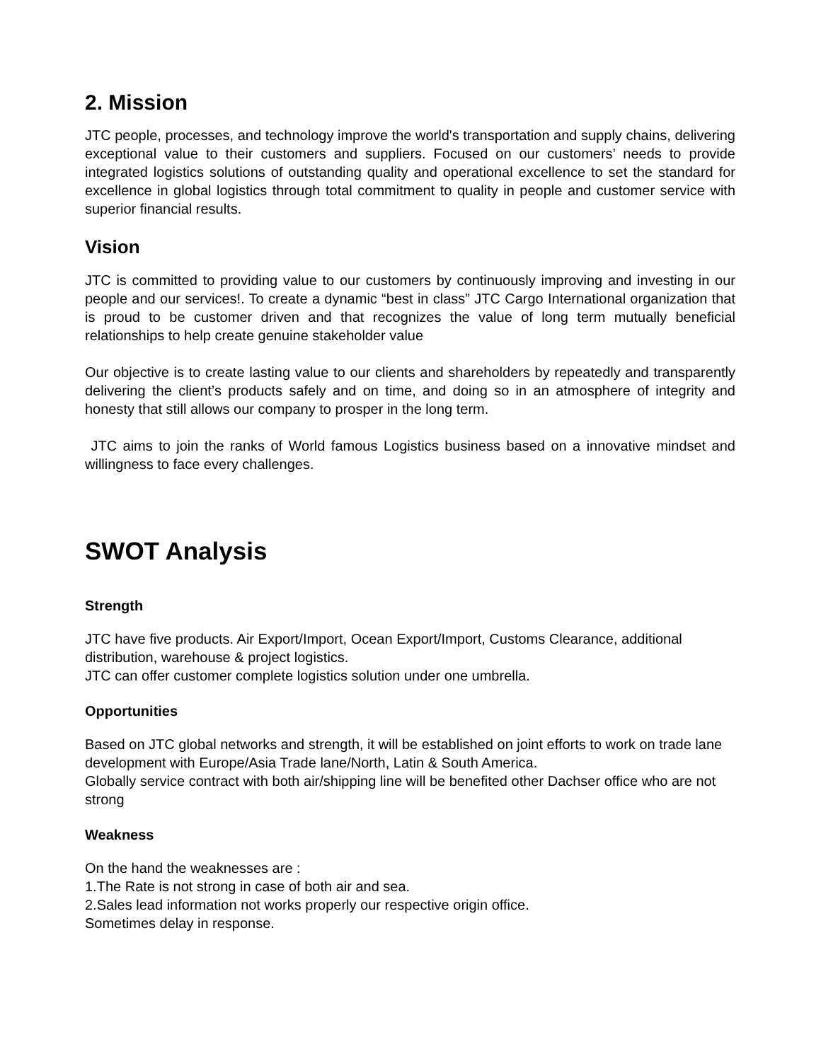2. Mission
JTC people, processes, and technology improve the world's transportation and supply chains, delivering exceptional value to their customers and suppliers. Focused on our customers’ needs to provide integrated logistics solutions of outstanding quality and operational excellence to set the standard for excellence in global logistics through total commitment to quality in people and customer service with superior financial results.
Vision
JTC is committed to providing value to our customers by continuously improving and investing in our people and our services!. To create a dynamic “best in class” JTC Cargo International organization that is proud to be customer driven and that recognizes the value of long term mutually beneficial relationships to help create genuine stakeholder value
Our objective is to create lasting value to our clients and shareholders by repeatedly and transparently delivering the client’s products safely and on time, and doing so in an atmosphere of integrity and honesty that still allows our company to prosper in the long term.
JTC aims to join the ranks of World famous Logistics business based on a innovative mindset and willingness to face every challenges.
SWOT Analysis
Strength
JTC have five products. Air Export/Import, Ocean Export/Import, Customs Clearance, additional distribution, warehouse & project logistics.
JTC can offer customer complete logistics solution under one umbrella.
Opportunities
Based on JTC global networks and strength, it will be established on joint efforts to work on trade lane development with Europe/Asia Trade lane/North, Latin & South America.
Globally service contract with both air/shipping line will be benefited other Dachser office who are not strong
Weakness
On the hand the weaknesses are :
1.The Rate is not strong in case of both air and sea.
2.Sales lead information not works properly our respective origin office.
Sometimes delay in response.